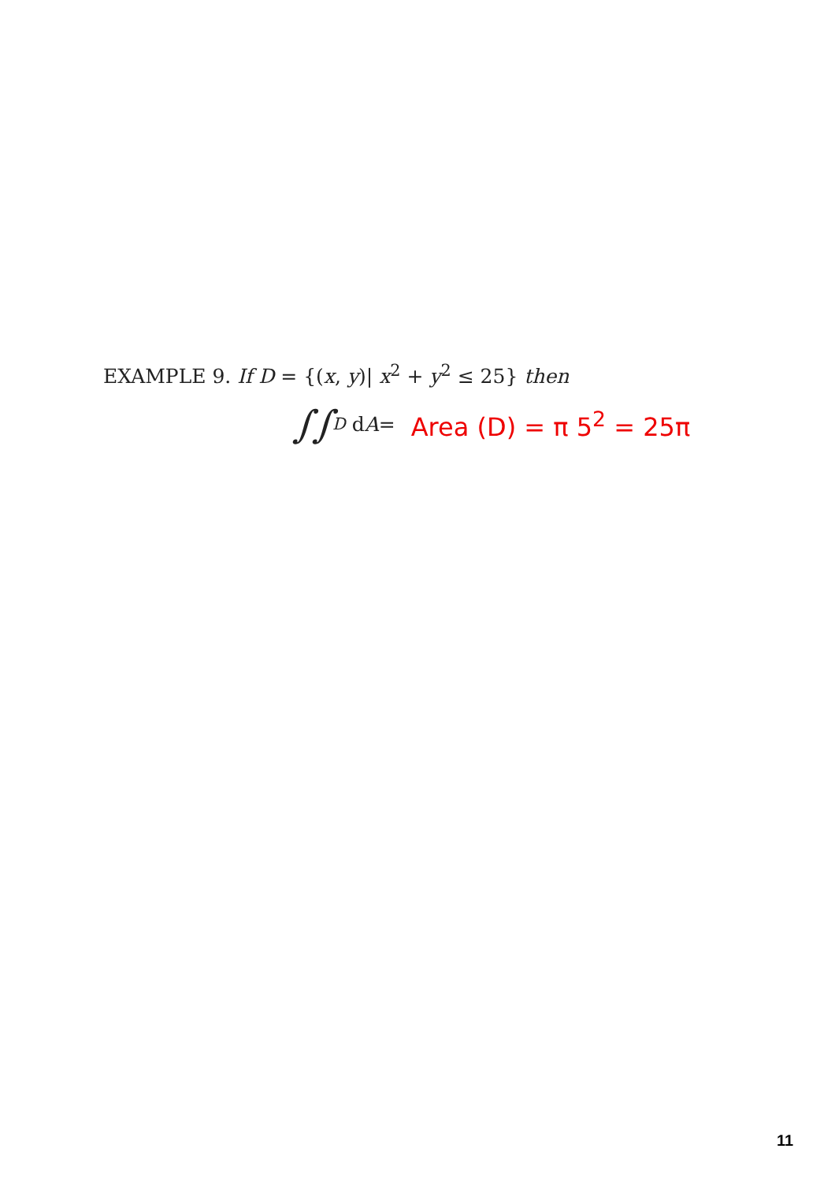EXAMPLE 9. If D = {(x, y)| x<sup>2</sup> + y<sup>2</sup> ≤ 25} then
∫∫<sub>D</sub> d A = Area (D) = π 5<sup>2</sup> = 25π
11